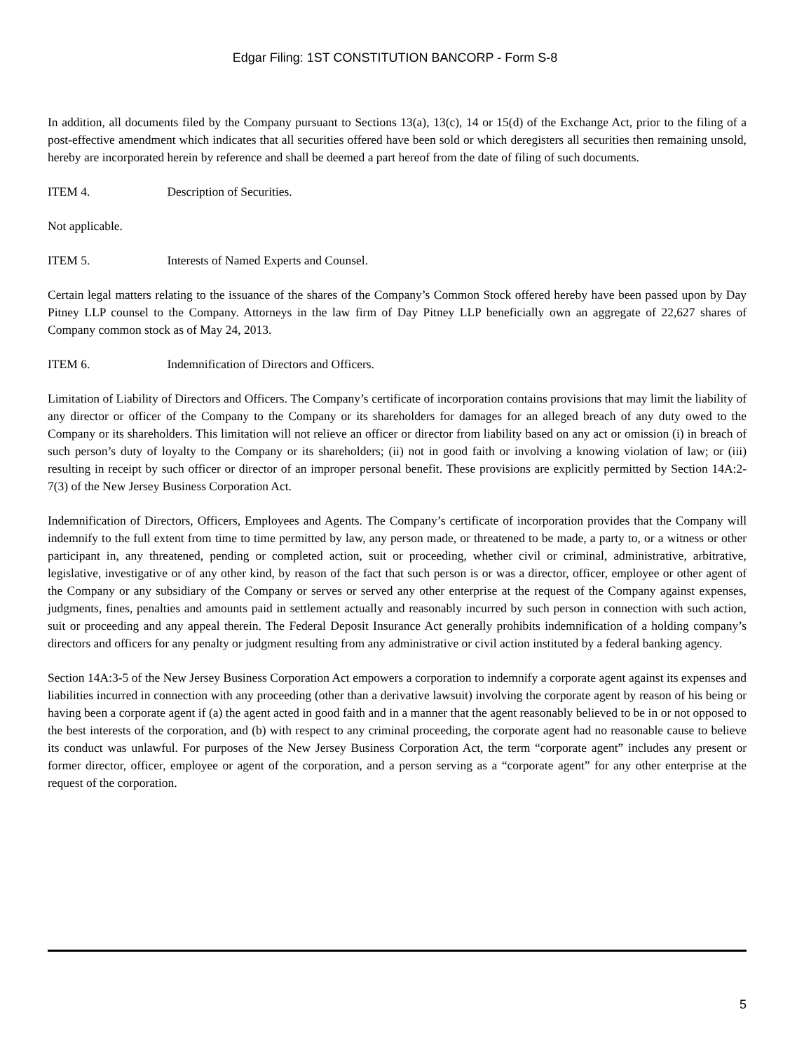Edgar Filing: 1ST CONSTITUTION BANCORP - Form S-8
In addition, all documents filed by the Company pursuant to Sections 13(a), 13(c), 14 or 15(d) of the Exchange Act, prior to the filing of a post-effective amendment which indicates that all securities offered have been sold or which deregisters all securities then remaining unsold, hereby are incorporated herein by reference and shall be deemed a part hereof from the date of filing of such documents.
ITEM 4. Description of Securities.
Not applicable.
ITEM 5. Interests of Named Experts and Counsel.
Certain legal matters relating to the issuance of the shares of the Company’s Common Stock offered hereby have been passed upon by Day Pitney LLP counsel to the Company. Attorneys in the law firm of Day Pitney LLP beneficially own an aggregate of 22,627 shares of Company common stock as of May 24, 2013.
ITEM 6. Indemnification of Directors and Officers.
Limitation of Liability of Directors and Officers. The Company’s certificate of incorporation contains provisions that may limit the liability of any director or officer of the Company to the Company or its shareholders for damages for an alleged breach of any duty owed to the Company or its shareholders. This limitation will not relieve an officer or director from liability based on any act or omission (i) in breach of such person’s duty of loyalty to the Company or its shareholders; (ii) not in good faith or involving a knowing violation of law; or (iii) resulting in receipt by such officer or director of an improper personal benefit. These provisions are explicitly permitted by Section 14A:2-7(3) of the New Jersey Business Corporation Act.
Indemnification of Directors, Officers, Employees and Agents. The Company’s certificate of incorporation provides that the Company will indemnify to the full extent from time to time permitted by law, any person made, or threatened to be made, a party to, or a witness or other participant in, any threatened, pending or completed action, suit or proceeding, whether civil or criminal, administrative, arbitrative, legislative, investigative or of any other kind, by reason of the fact that such person is or was a director, officer, employee or other agent of the Company or any subsidiary of the Company or serves or served any other enterprise at the request of the Company against expenses, judgments, fines, penalties and amounts paid in settlement actually and reasonably incurred by such person in connection with such action, suit or proceeding and any appeal therein. The Federal Deposit Insurance Act generally prohibits indemnification of a holding company’s directors and officers for any penalty or judgment resulting from any administrative or civil action instituted by a federal banking agency.
Section 14A:3-5 of the New Jersey Business Corporation Act empowers a corporation to indemnify a corporate agent against its expenses and liabilities incurred in connection with any proceeding (other than a derivative lawsuit) involving the corporate agent by reason of his being or having been a corporate agent if (a) the agent acted in good faith and in a manner that the agent reasonably believed to be in or not opposed to the best interests of the corporation, and (b) with respect to any criminal proceeding, the corporate agent had no reasonable cause to believe its conduct was unlawful. For purposes of the New Jersey Business Corporation Act, the term “corporate agent” includes any present or former director, officer, employee or agent of the corporation, and a person serving as a “corporate agent” for any other enterprise at the request of the corporation.
5